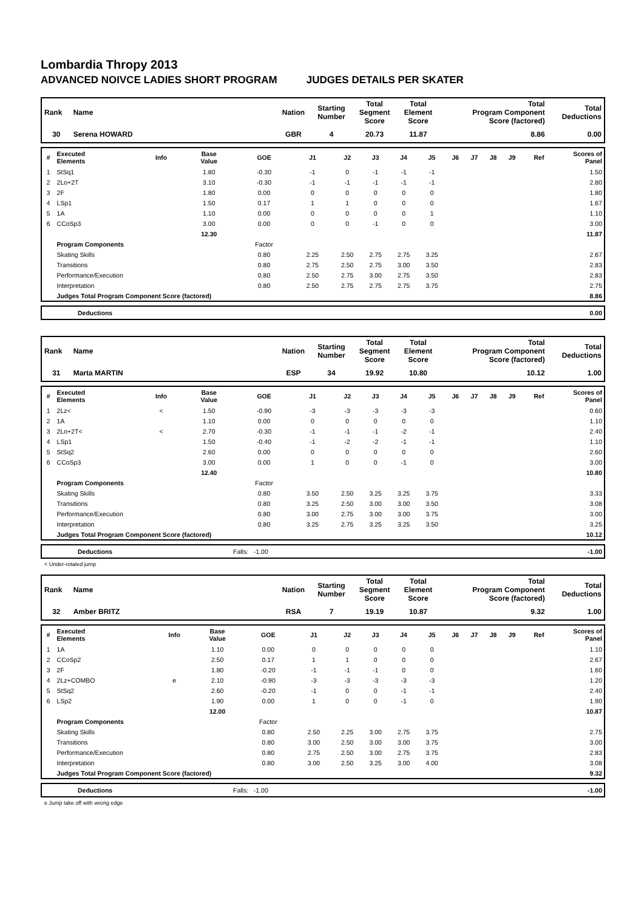Lombardia Thropy 2013
ADVANCED NOIVCE LADIES SHORT PROGRAM JUDGES DETAILS PER SKATER
| Rank | Name | Nation | Starting Number | Total Segment Score | Total Element Score | Total Program Component Score (factored) | Total Deductions |
| --- | --- | --- | --- | --- | --- | --- | --- |
| 30 | Serena HOWARD | GBR | 4 | 20.73 | 11.87 | 8.86 | 0.00 |
| # | Executed Elements | Info | Base Value | GOE | J1 | J2 | J3 | J4 | J5 | J6 | J7 | J8 | J9 | Ref | Scores of Panel |
| --- | --- | --- | --- | --- | --- | --- | --- | --- | --- | --- | --- | --- | --- | --- | --- |
| 1 | StSq1 | | 1.80 | -0.30 | -1 | 0 | -1 | -1 | -1 | | | | | | 1.50 |
| 2 | 2Lo+2T | | 3.10 | -0.30 | -1 | -1 | -1 | -1 | -1 | | | | | | 2.80 |
| 3 | 2F | | 1.80 | 0.00 | 0 | 0 | 0 | 0 | 0 | | | | | | 1.80 |
| 4 | LSp1 | | 1.50 | 0.17 | 1 | 1 | 0 | 0 | 0 | | | | | | 1.67 |
| 5 | 1A | | 1.10 | 0.00 | 0 | 0 | 0 | 0 | 1 | | | | | | 1.10 |
| 6 | CCoSp3 | | 3.00 | 0.00 | 0 | 0 | -1 | 0 | 0 | | | | | | 3.00 |
| | | | 12.30 | | | | | | | | | | | | 11.87 |
| | Program Components | | | Factor | | | | | | | | | | | |
| | Skating Skills | | | 0.80 | 2.25 | 2.50 | 2.75 | 2.75 | 3.25 | | | | | | 2.67 |
| | Transitions | | | 0.80 | 2.75 | 2.50 | 2.75 | 3.00 | 3.50 | | | | | | 2.83 |
| | Performance/Execution | | | 0.80 | 2.50 | 2.75 | 3.00 | 2.75 | 3.50 | | | | | | 2.83 |
| | Interpretation | | | 0.80 | 2.50 | 2.75 | 2.75 | 2.75 | 3.75 | | | | | | 2.75 |
| | Judges Total Program Component Score (factored) | | | | | | | | | | | | | | 8.86 |
| | Deductions | 0.00 |
| Rank | Name | Nation | Starting Number | Total Segment Score | Total Element Score | Total Program Component Score (factored) | Total Deductions |
| --- | --- | --- | --- | --- | --- | --- | --- |
| 31 | Marta MARTIN | ESP | 34 | 19.92 | 10.80 | 10.12 | 1.00 |
| # | Executed Elements | Info | Base Value | GOE | J1 | J2 | J3 | J4 | J5 | J6 | J7 | J8 | J9 | Ref | Scores of Panel |
| --- | --- | --- | --- | --- | --- | --- | --- | --- | --- | --- | --- | --- | --- | --- | --- |
| 1 | 2Lz< | < | 1.50 | -0.90 | -3 | -3 | -3 | -3 | -3 | | | | | | 0.60 |
| 2 | 1A | | 1.10 | 0.00 | 0 | 0 | 0 | 0 | 0 | | | | | | 1.10 |
| 3 | 2Lo+2T< | < | 2.70 | -0.30 | -1 | -1 | -1 | -2 | -1 | | | | | | 2.40 |
| 4 | LSp1 | | 1.50 | -0.40 | -1 | -2 | -2 | -1 | -1 | | | | | | 1.10 |
| 5 | StSq2 | | 2.60 | 0.00 | 0 | 0 | 0 | 0 | 0 | | | | | | 2.60 |
| 6 | CCoSp3 | | 3.00 | 0.00 | 1 | 0 | 0 | -1 | 0 | | | | | | 3.00 |
| | | | 12.40 | | | | | | | | | | | | 10.80 |
| | Program Components | | | Factor | | | | | | | | | | | |
| | Skating Skills | | | 0.80 | 3.50 | 2.50 | 3.25 | 3.25 | 3.75 | | | | | | 3.33 |
| | Transitions | | | 0.80 | 3.25 | 2.50 | 3.00 | 3.00 | 3.50 | | | | | | 3.08 |
| | Performance/Execution | | | 0.80 | 3.00 | 2.75 | 3.00 | 3.00 | 3.75 | | | | | | 3.00 |
| | Interpretation | | | 0.80 | 3.25 | 2.75 | 3.25 | 3.25 | 3.50 | | | | | | 3.25 |
| | Judges Total Program Component Score (factored) | | | | | | | | | | | | | | 10.12 |
| | Deductions | Falls: -1.00 | -1.00 |
< Under-rotated jump
| Rank | Name | Nation | Starting Number | Total Segment Score | Total Element Score | Total Program Component Score (factored) | Total Deductions |
| --- | --- | --- | --- | --- | --- | --- | --- |
| 32 | Amber BRITZ | RSA | 7 | 19.19 | 10.87 | 9.32 | 1.00 |
| # | Executed Elements | Info | Base Value | GOE | J1 | J2 | J3 | J4 | J5 | J6 | J7 | J8 | J9 | Ref | Scores of Panel |
| --- | --- | --- | --- | --- | --- | --- | --- | --- | --- | --- | --- | --- | --- | --- | --- |
| 1 | 1A | | 1.10 | 0.00 | 0 | 0 | 0 | 0 | 0 | | | | | | 1.10 |
| 2 | CCoSp2 | | 2.50 | 0.17 | 1 | 1 | 0 | 0 | 0 | | | | | | 2.67 |
| 3 | 2F | | 1.80 | -0.20 | -1 | -1 | -1 | 0 | 0 | | | | | | 1.60 |
| 4 | 2Lz+COMBO | e | 2.10 | -0.90 | -3 | -3 | -3 | -3 | -3 | | | | | | 1.20 |
| 5 | StSq2 | | 2.60 | -0.20 | -1 | 0 | 0 | -1 | -1 | | | | | | 2.40 |
| 6 | LSp2 | | 1.90 | 0.00 | 1 | 0 | 0 | -1 | 0 | | | | | | 1.90 |
| | | | 12.00 | | | | | | | | | | | | 10.87 |
| | Program Components | | | Factor | | | | | | | | | | | |
| | Skating Skills | | | 0.80 | 2.50 | 2.25 | 3.00 | 2.75 | 3.75 | | | | | | 2.75 |
| | Transitions | | | 0.80 | 3.00 | 2.50 | 3.00 | 3.00 | 3.75 | | | | | | 3.00 |
| | Performance/Execution | | | 0.80 | 2.75 | 2.50 | 3.00 | 2.75 | 3.75 | | | | | | 2.83 |
| | Interpretation | | | 0.80 | 3.00 | 2.50 | 3.25 | 3.00 | 4.00 | | | | | | 3.08 |
| | Judges Total Program Component Score (factored) | | | | | | | | | | | | | | 9.32 |
| | Deductions | Falls: -1.00 | -1.00 |
e Jump take off with wrong edge